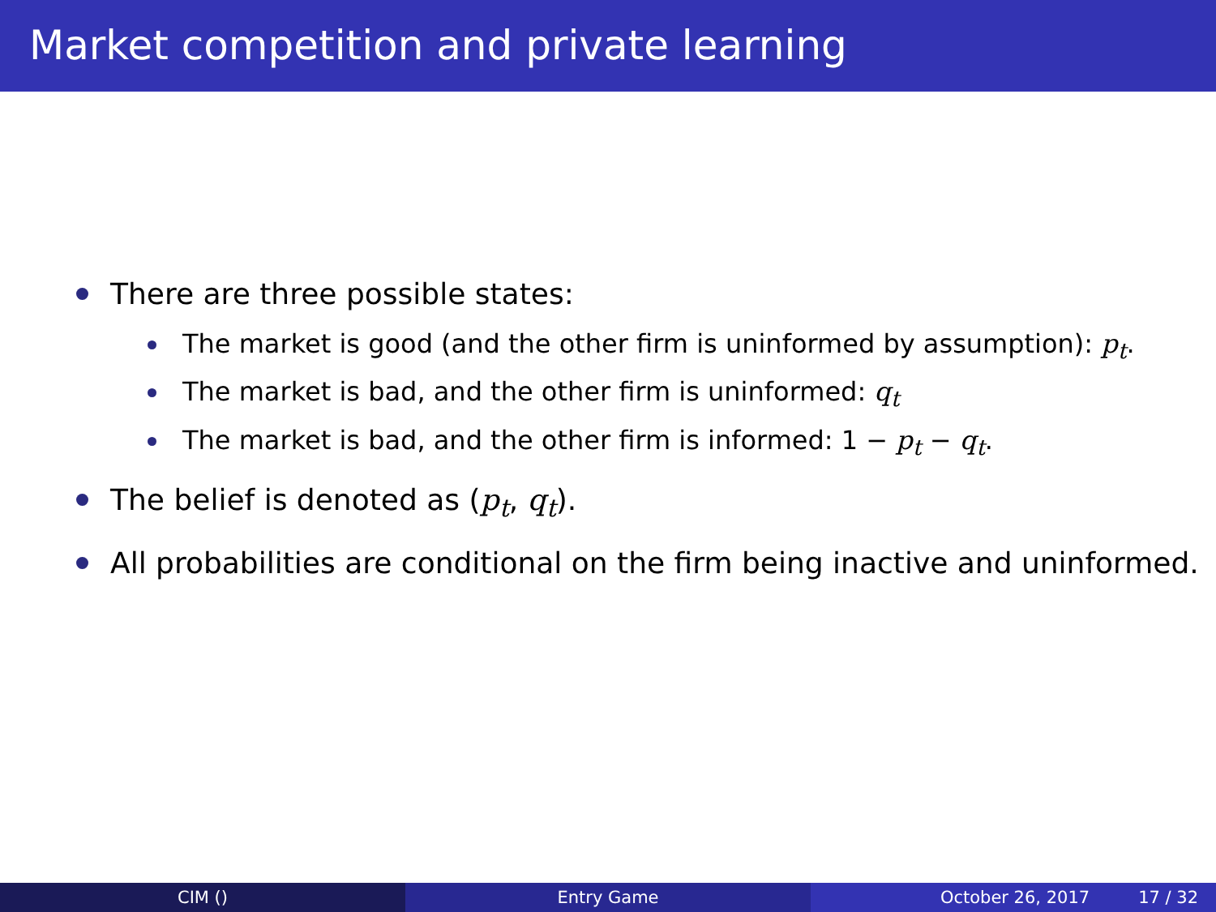Market competition and private learning
There are three possible states:
The market is good (and the other firm is uninformed by assumption): p<sub>t</sub>.
The market is bad, and the other firm is uninformed: q<sub>t</sub>
The market is bad, and the other firm is informed: 1 − p<sub>t</sub> − q<sub>t</sub>.
The belief is denoted as (p<sub>t</sub>, q<sub>t</sub>).
All probabilities are conditional on the firm being inactive and uninformed.
CIM () Entry Game October 26, 2017 17 / 32